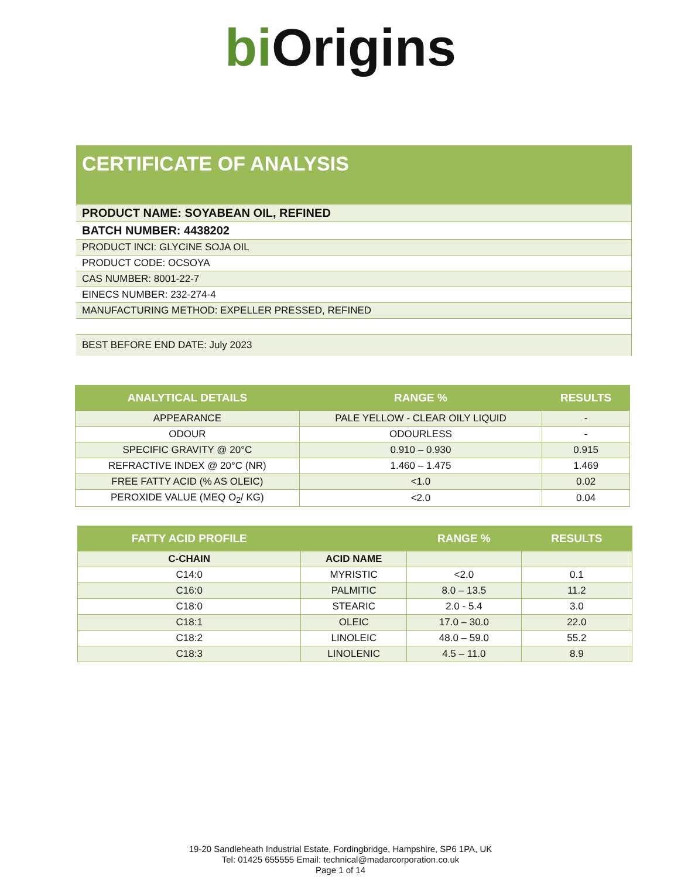bi Origins
CERTIFICATE OF ANALYSIS
PRODUCT NAME: SOYABEAN OIL, REFINED
BATCH NUMBER: 4438202
PRODUCT INCI: GLYCINE SOJA OIL
PRODUCT CODE: OCSOYA
CAS NUMBER: 8001-22-7
EINECS NUMBER: 232-274-4
MANUFACTURING METHOD: EXPELLER PRESSED, REFINED
BEST BEFORE END DATE: July 2023
| ANALYTICAL DETAILS | RANGE % | RESULTS |
| --- | --- | --- |
| APPEARANCE | PALE YELLOW - CLEAR OILY LIQUID | - |
| ODOUR | ODOURLESS | - |
| SPECIFIC GRAVITY @ 20°C | 0.910 – 0.930 | 0.915 |
| REFRACTIVE INDEX @ 20°C (NR) | 1.460 – 1.475 | 1.469 |
| FREE FATTY ACID (% AS OLEIC) | <1.0 | 0.02 |
| PEROXIDE VALUE (MEQ O<sub>2</sub>/ KG) | <2.0 | 0.04 |
| FATTY ACID PROFILE | | RANGE % | RESULTS |
| --- | --- | --- | --- |
| C-CHAIN | ACID NAME | | |
| C14:0 | MYRISTIC | <2.0 | 0.1 |
| C16:0 | PALMITIC | 8.0 – 13.5 | 11.2 |
| C18:0 | STEARIC | 2.0 - 5.4 | 3.0 |
| C18:1 | OLEIC | 17.0 – 30.0 | 22.0 |
| C18:2 | LINOLEIC | 48.0 – 59.0 | 55.2 |
| C18:3 | LINOLENIC | 4.5 – 11.0 | 8.9 |
19-20 Sandleheath Industrial Estate, Fordingbridge, Hampshire, SP6 1PA, UK
Tel: 01425 655555 Email: technical@madarcorporation.co.uk
Page 1 of 14